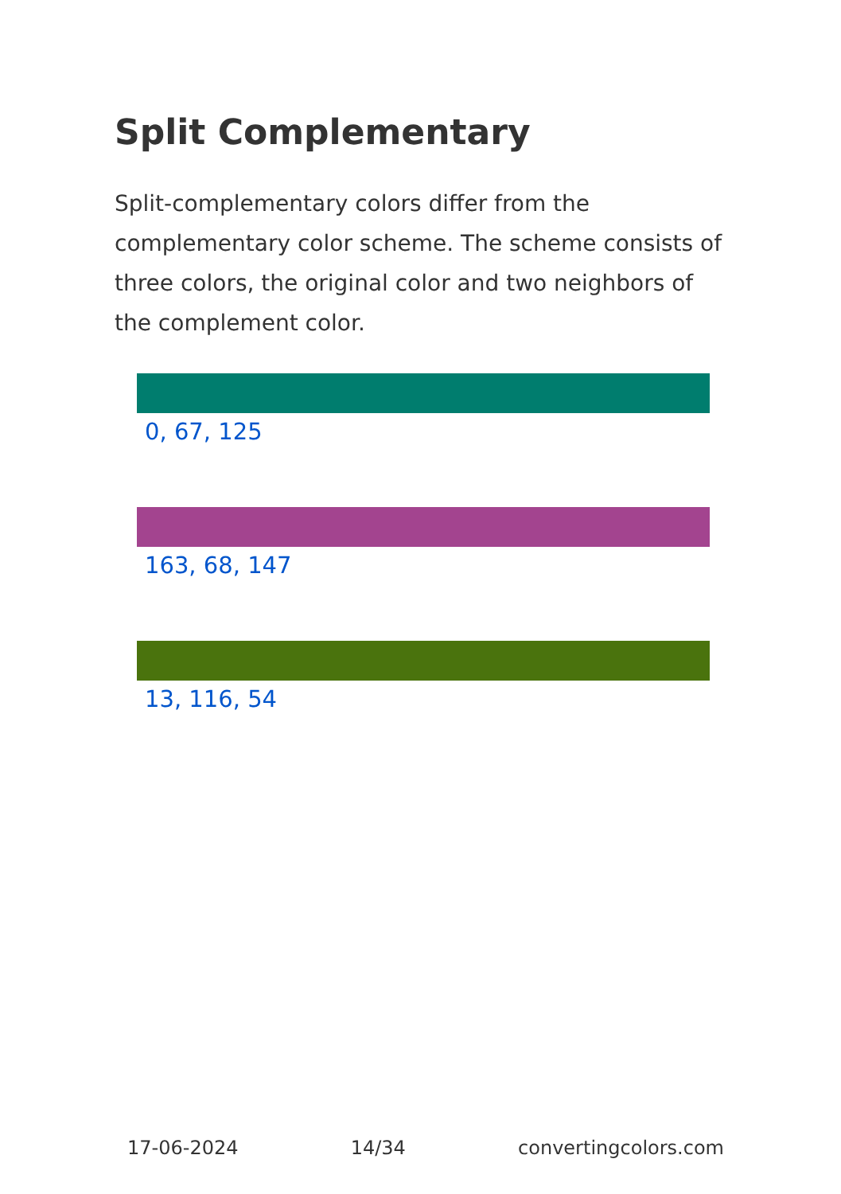Split Complementary
Split-complementary colors differ from the complementary color scheme. The scheme consists of three colors, the original color and two neighbors of the complement color.
0, 67, 125
163, 68, 147
13, 116, 54
17-06-2024 14/34 convertingcolors.com